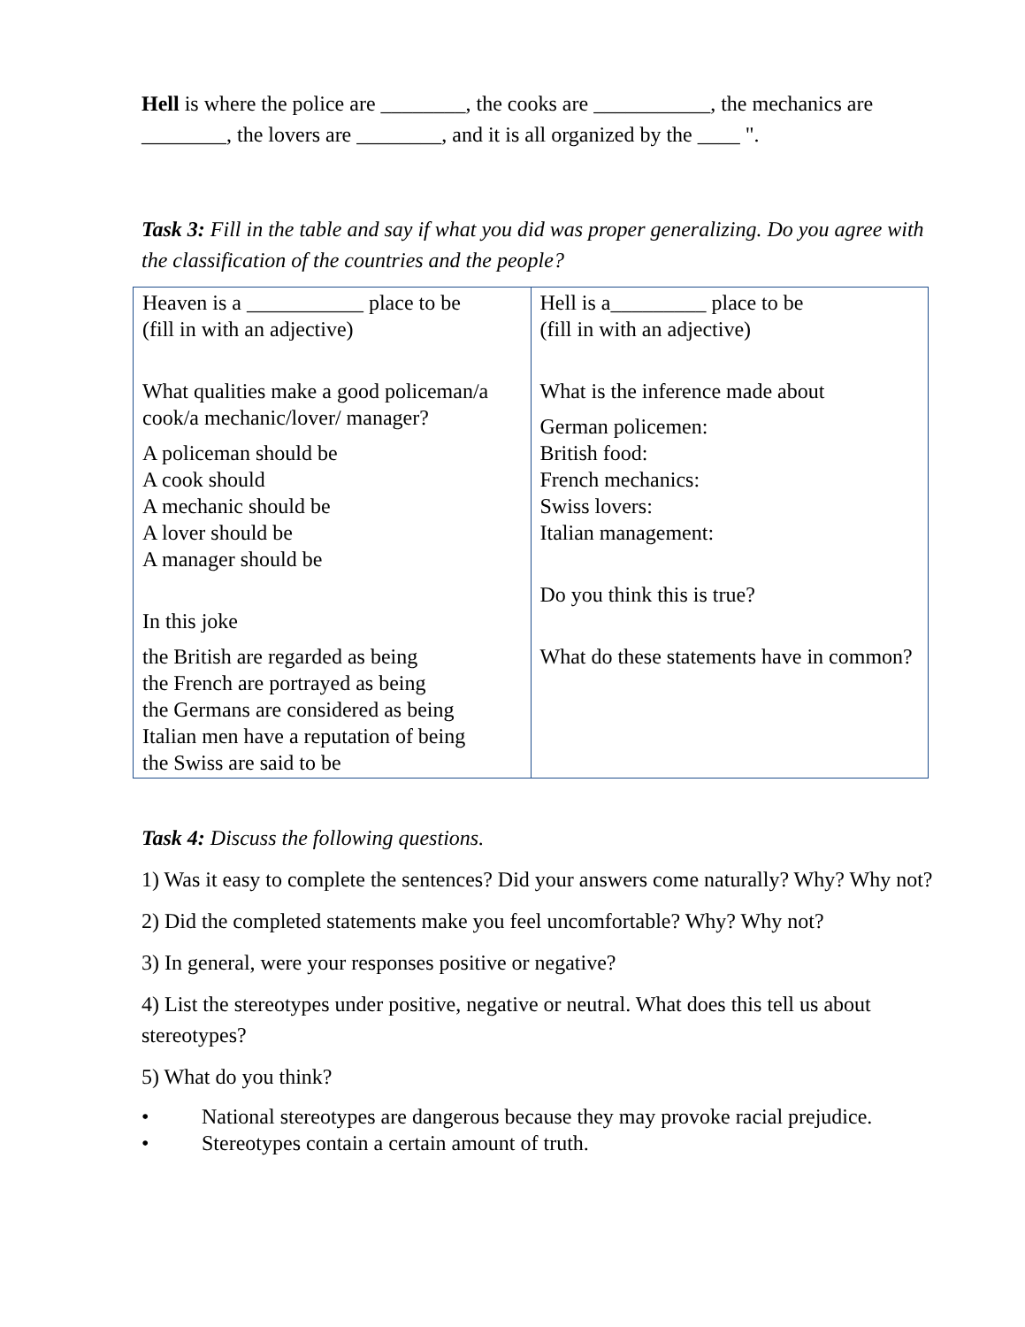Hell is where the police are ________, the cooks are ___________, the mechanics are ________, the lovers are ________, and it is all organized by the ____ ".
Task 3: Fill in the table and say if what you did was proper generalizing. Do you agree with the classification of the countries and the people?
| Heaven is a ___________ place to be (fill in with an adjective) What qualities make a good policeman/a cook/a mechanic/lover/ manager? A policeman should be A cook should A mechanic should be A lover should be A manager should be In this joke the British are regarded as being the French are portrayed as being the Germans are considered as being Italian men have a reputation of being the Swiss are said to be | Hell is a_________ place to be (fill in with an adjective) What is the inference made about German policemen: British food: French mechanics: Swiss lovers: Italian management: Do you think this is true? What do these statements have in common? |
Task 4: Discuss the following questions.
1) Was it easy to complete the sentences? Did your answers come naturally? Why? Why not?
2) Did the completed statements make you feel uncomfortable? Why? Why not?
3) In general, were your responses positive or negative?
4) List the stereotypes under positive, negative or neutral. What does this tell us about stereotypes?
5) What do you think?
• National stereotypes are dangerous because they may provoke racial prejudice.
• Stereotypes contain a certain amount of truth.